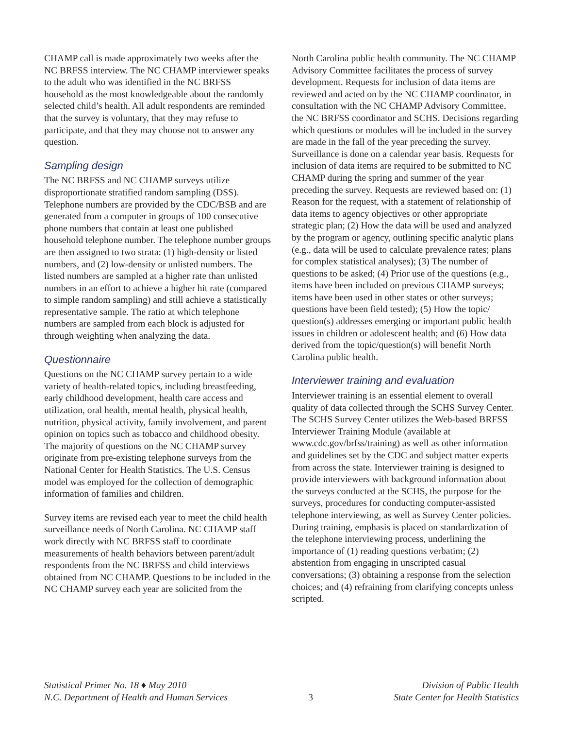CHAMP call is made approximately two weeks after the NC BRFSS interview. The NC CHAMP interviewer speaks to the adult who was identified in the NC BRFSS household as the most knowledgeable about the randomly selected child’s health. All adult respondents are reminded that the survey is voluntary, that they may refuse to participate, and that they may choose not to answer any question.
Sampling design
The NC BRFSS and NC CHAMP surveys utilize disproportionate stratified random sampling (DSS). Telephone numbers are provided by the CDC/BSB and are generated from a computer in groups of 100 consecutive phone numbers that contain at least one published household telephone number. The telephone number groups are then assigned to two strata: (1) high-density or listed numbers, and (2) low-density or unlisted numbers. The listed numbers are sampled at a higher rate than unlisted numbers in an effort to achieve a higher hit rate (compared to simple random sampling) and still achieve a statistically representative sample. The ratio at which telephone numbers are sampled from each block is adjusted for through weighting when analyzing the data.
Questionnaire
Questions on the NC CHAMP survey pertain to a wide variety of health-related topics, including breastfeeding, early childhood development, health care access and utilization, oral health, mental health, physical health, nutrition, physical activity, family involvement, and parent opinion on topics such as tobacco and childhood obesity. The majority of questions on the NC CHAMP survey originate from pre-existing telephone surveys from the National Center for Health Statistics. The U.S. Census model was employed for the collection of demographic information of families and children.
Survey items are revised each year to meet the child health surveillance needs of North Carolina. NC CHAMP staff work directly with NC BRFSS staff to coordinate measurements of health behaviors between parent/adult respondents from the NC BRFSS and child interviews obtained from NC CHAMP. Questions to be included in the NC CHAMP survey each year are solicited from the
North Carolina public health community. The NC CHAMP Advisory Committee facilitates the process of survey development. Requests for inclusion of data items are reviewed and acted on by the NC CHAMP coordinator, in consultation with the NC CHAMP Advisory Committee, the NC BRFSS coordinator and SCHS. Decisions regarding which questions or modules will be included in the survey are made in the fall of the year preceding the survey. Surveillance is done on a calendar year basis. Requests for inclusion of data items are required to be submitted to NC CHAMP during the spring and summer of the year preceding the survey. Requests are reviewed based on: (1) Reason for the request, with a statement of relationship of data items to agency objectives or other appropriate strategic plan; (2) How the data will be used and analyzed by the program or agency, outlining specific analytic plans (e.g., data will be used to calculate prevalence rates; plans for complex statistical analyses); (3) The number of questions to be asked; (4) Prior use of the questions (e.g., items have been included on previous CHAMP surveys; items have been used in other states or other surveys; questions have been field tested); (5) How the topic/ question(s) addresses emerging or important public health issues in children or adolescent health; and (6) How data derived from the topic/question(s) will benefit North Carolina public health.
Interviewer training and evaluation
Interviewer training is an essential element to overall quality of data collected through the SCHS Survey Center. The SCHS Survey Center utilizes the Web-based BRFSS Interviewer Training Module (available at www.cdc.gov/brfss/training) as well as other information and guidelines set by the CDC and subject matter experts from across the state. Interviewer training is designed to provide interviewers with background information about the surveys conducted at the SCHS, the purpose for the surveys, procedures for conducting computer-assisted telephone interviewing, as well as Survey Center policies. During training, emphasis is placed on standardization of the telephone interviewing process, underlining the importance of (1) reading questions verbatim; (2) abstention from engaging in unscripted casual conversations; (3) obtaining a response from the selection choices; and (4) refraining from clarifying concepts unless scripted.
Statistical Primer No. 18 ♦ May 2010
N.C. Department of Health and Human Services
3 Division of Public Health
State Center for Health Statistics